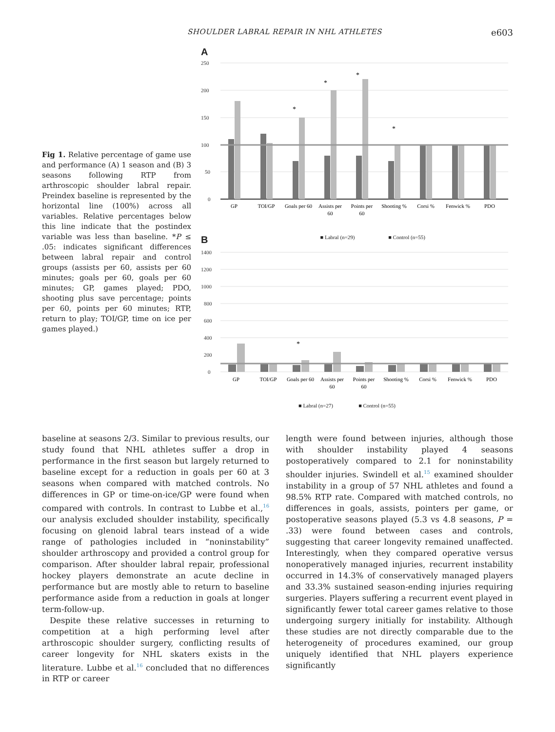SHOULDER LABRAL REPAIR IN NHL ATHLETES e603
Fig 1. Relative percentage of game use and performance (A) 1 season and (B) 3 seasons following RTP from arthroscopic shoulder labral repair. Preindex baseline is represented by the horizontal line (100%) across all variables. Relative percentages below this line indicate that the postindex variable was less than baseline. *P ≤ .05: indicates significant differences between labral repair and control groups (assists per 60, assists per 60 minutes; goals per 60, goals per 60 minutes; GP, games played; PDO, shooting plus save percentage; points per 60, points per 60 minutes; RTP, return to play; TOI/GP, time on ice per games played.)
A
250
200
150
100
50
0
*
*
*
*
GP
TOI/GP
Goals per 60
Assists per
60
Points per
60
Shooting %
Corsi %
Fenwick %
PDO
B ■ Labral (n=29) ■ Control (n=55)
1400
1200
1000
800
600
400
200
0
*
GP
TOI/GP
Goals per 60
Assists per
60
Points per
60
Shooting %
Corsi %
Fenwick %
PDO
■ Labral (n=27) ■ Control (n=55)
baseline at seasons 2/3. Similar to previous results, our study found that NHL athletes suffer a drop in performance in the first season but largely returned to baseline except for a reduction in goals per 60 at 3 seasons when compared with matched controls. No differences in GP or time-on-ice/GP were found when compared with controls. In contrast to Lubbe et al.,<sup>16</sup> our analysis excluded shoulder instability, specifically focusing on glenoid labral tears instead of a wide range of pathologies included in “noninstability” shoulder arthroscopy and provided a control group for comparison. After shoulder labral repair, professional hockey players demonstrate an acute decline in performance but are mostly able to return to baseline performance aside from a reduction in goals at longer term-follow-up.
Despite these relative successes in returning to competition at a high performing level after arthroscopic shoulder surgery, conflicting results of career longevity for NHL skaters exists in the literature. Lubbe et al.<sup>16</sup> concluded that no differences in RTP or career
length were found between injuries, although those with shoulder instability played 4 seasons postoperatively compared to 2.1 for noninstability shoulder injuries. Swindell et al.<sup>15</sup> examined shoulder instability in a group of 57 NHL athletes and found a 98.5% RTP rate. Compared with matched controls, no differences in goals, assists, pointers per game, or postoperative seasons played (5.3 vs 4.8 seasons, P = .33) were found between cases and controls, suggesting that career longevity remained unaffected. Interestingly, when they compared operative versus nonoperatively managed injuries, recurrent instability occurred in 14.3% of conservatively managed players and 33.3% sustained season-ending injuries requiring surgeries. Players suffering a recurrent event played in significantly fewer total career games relative to those undergoing surgery initially for instability. Although these studies are not directly comparable due to the heterogeneity of procedures examined, our group uniquely identified that NHL players experience significantly